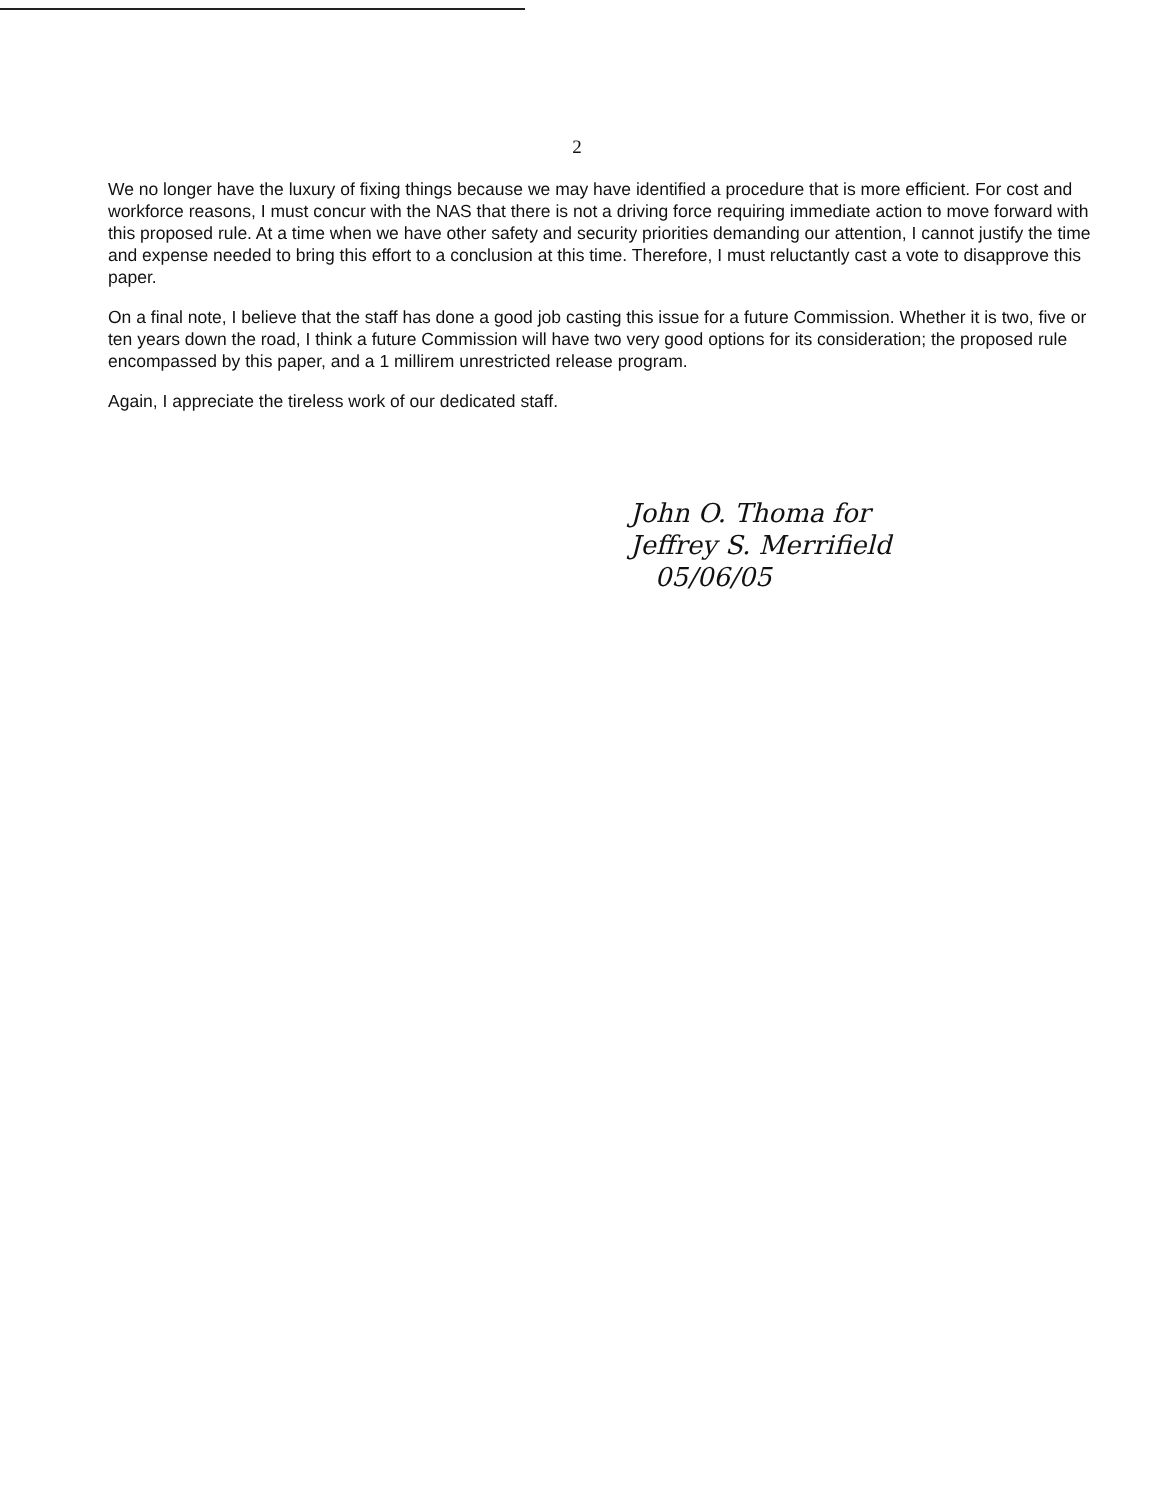2
We no longer have the luxury of fixing things because we may have identified a procedure that is more efficient. For cost and workforce reasons, I must concur with the NAS that there is not a driving force requiring immediate action to move forward with this proposed rule. At a time when we have other safety and security priorities demanding our attention, I cannot justify the time and expense needed to bring this effort to a conclusion at this time. Therefore, I must reluctantly cast a vote to disapprove this paper.
On a final note, I believe that the staff has done a good job casting this issue for a future Commission. Whether it is two, five or ten years down the road, I think a future Commission will have two very good options for its consideration; the proposed rule encompassed by this paper, and a 1 millirem unrestricted release program.
Again, I appreciate the tireless work of our dedicated staff.
John O. Thoma for
Jeffrey S. Merrifield
05/06/05